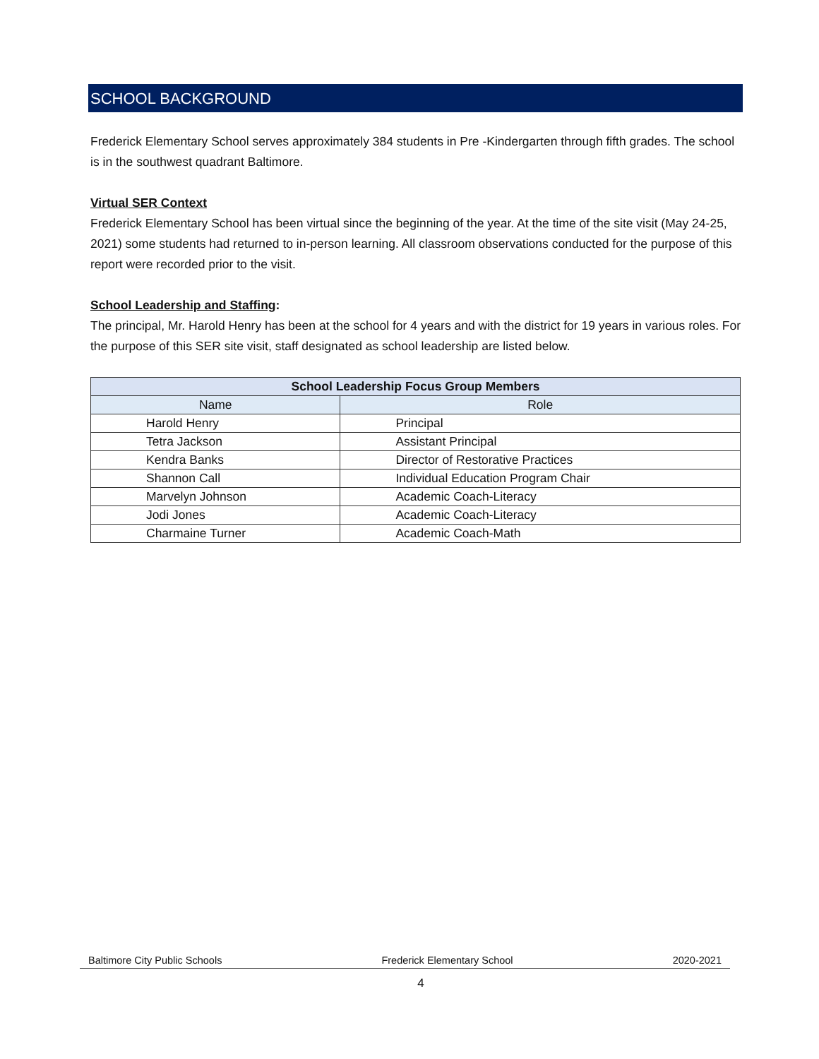SCHOOL BACKGROUND
Frederick Elementary School serves approximately 384 students in Pre -Kindergarten through fifth grades. The school is in the southwest quadrant Baltimore.
Virtual SER Context
Frederick Elementary School has been virtual since the beginning of the year. At the time of the site visit (May 24-25, 2021) some students had returned to in-person learning. All classroom observations conducted for the purpose of this report were recorded prior to the visit.
School Leadership and Staffing:
The principal, Mr. Harold Henry has been at the school for 4 years and with the district for 19 years in various roles. For the purpose of this SER site visit, staff designated as school leadership are listed below.
| School Leadership Focus Group Members | |
| --- | --- |
| Name | Role |
| Harold Henry | Principal |
| Tetra Jackson | Assistant Principal |
| Kendra Banks | Director of Restorative Practices |
| Shannon Call | Individual Education Program Chair |
| Marvelyn Johnson | Academic Coach-Literacy |
| Jodi Jones | Academic Coach-Literacy |
| Charmaine Turner | Academic Coach-Math |
Baltimore City Public Schools Frederick Elementary School 2020-2021
4